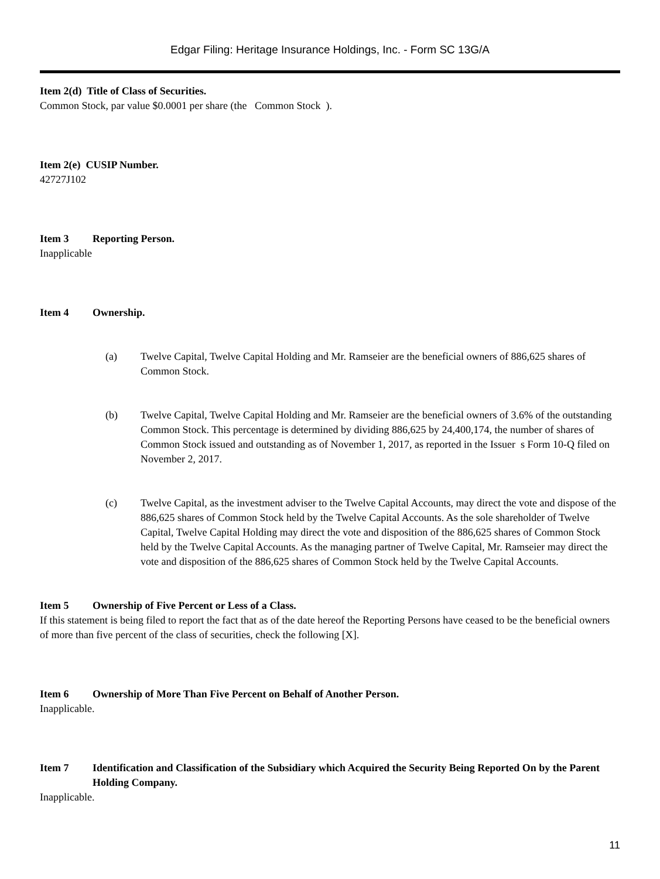Edgar Filing: Heritage Insurance Holdings, Inc. - Form SC 13G/A
Item 2(d) Title of Class of Securities.
Common Stock, par value $0.0001 per share (the Common Stock ).
Item 2(e) CUSIP Number.
42727J102
Item 3 Reporting Person.
Inapplicable
Item 4 Ownership.
(a) Twelve Capital, Twelve Capital Holding and Mr. Ramseier are the beneficial owners of 886,625 shares of Common Stock.
(b) Twelve Capital, Twelve Capital Holding and Mr. Ramseier are the beneficial owners of 3.6% of the outstanding Common Stock. This percentage is determined by dividing 886,625 by 24,400,174, the number of shares of Common Stock issued and outstanding as of November 1, 2017, as reported in the Issuer s Form 10-Q filed on November 2, 2017.
(c) Twelve Capital, as the investment adviser to the Twelve Capital Accounts, may direct the vote and dispose of the 886,625 shares of Common Stock held by the Twelve Capital Accounts. As the sole shareholder of Twelve Capital, Twelve Capital Holding may direct the vote and disposition of the 886,625 shares of Common Stock held by the Twelve Capital Accounts. As the managing partner of Twelve Capital, Mr. Ramseier may direct the vote and disposition of the 886,625 shares of Common Stock held by the Twelve Capital Accounts.
Item 5 Ownership of Five Percent or Less of a Class.
If this statement is being filed to report the fact that as of the date hereof the Reporting Persons have ceased to be the beneficial owners of more than five percent of the class of securities, check the following [X].
Item 6 Ownership of More Than Five Percent on Behalf of Another Person.
Inapplicable.
Item 7 Identification and Classification of the Subsidiary which Acquired the Security Being Reported On by the Parent Holding Company.
Inapplicable.
11